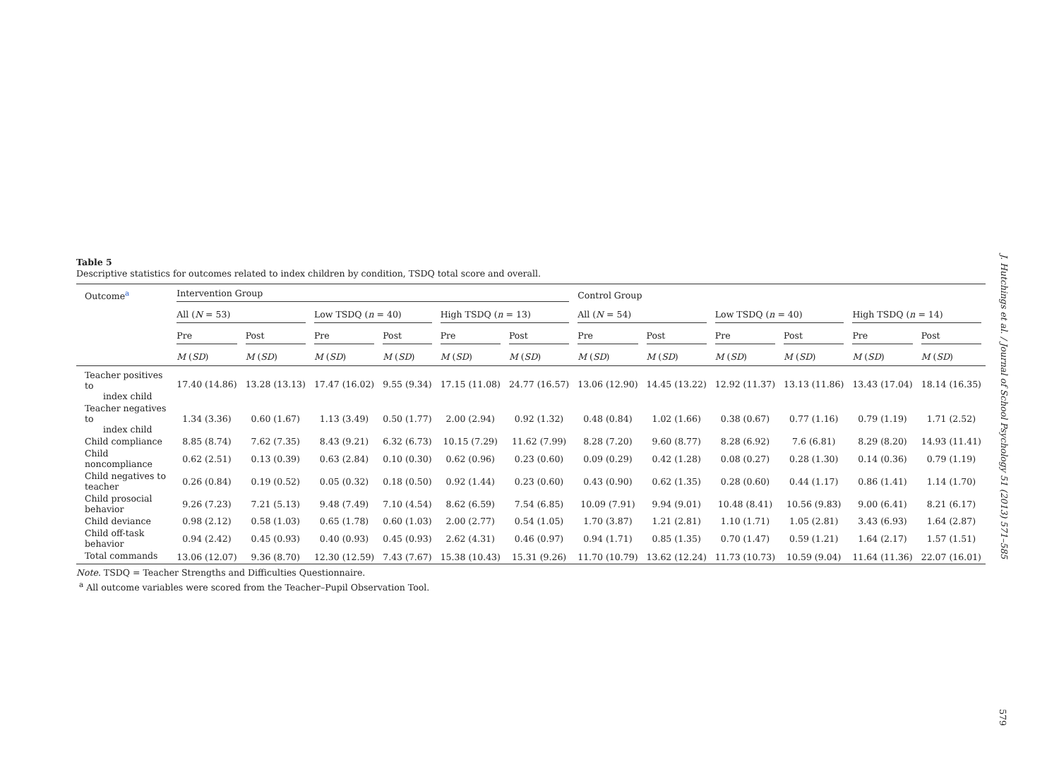Table 5
Descriptive statistics for outcomes related to index children by condition, TSDQ total score and overall.
| Outcome<sup>a</sup> | Intervention Group | | | | | | Control Group | | | | | |
| --- | --- | --- | --- | --- | --- | --- | --- | --- | --- | --- | --- | --- |
| | All ( N = 53) | | Low TSDQ ( n = 40) | | High TSDQ ( n = 13) | | All ( N = 54) | | Low TSDQ ( n = 40) | | High TSDQ ( n = 14) | |
| | Pre | Post | Pre | Post | Pre | Post | Pre | Post | Pre | Post | Pre | Post |
| | M ( SD ) | M ( SD ) | M ( SD ) | M ( SD ) | M ( SD ) | M ( SD ) | M ( SD ) | M ( SD ) | M ( SD ) | M ( SD ) | M ( SD ) | M ( SD ) |
| Teacher positives to index child | 17.40 (14.86) | 13.28 (13.13) | 17.47 (16.02) | 9.55 (9.34) | 17.15 (11.08) | 24.77 (16.57) | 13.06 (12.90) | 14.45 (13.22) | 12.92 (11.37) | 13.13 (11.86) | 13.43 (17.04) | 18.14 (16.35) |
| Teacher negatives to index child | 1.34 (3.36) | 0.60 (1.67) | 1.13 (3.49) | 0.50 (1.77) | 2.00 (2.94) | 0.92 (1.32) | 0.48 (0.84) | 1.02 (1.66) | 0.38 (0.67) | 0.77 (1.16) | 0.79 (1.19) | 1.71 (2.52) |
| Child compliance | 8.85 (8.74) | 7.62 (7.35) | 8.43 (9.21) | 6.32 (6.73) | 10.15 (7.29) | 11.62 (7.99) | 8.28 (7.20) | 9.60 (8.77) | 8.28 (6.92) | 7.6 (6.81) | 8.29 (8.20) | 14.93 (11.41) |
| Child noncompliance | 0.62 (2.51) | 0.13 (0.39) | 0.63 (2.84) | 0.10 (0.30) | 0.62 (0.96) | 0.23 (0.60) | 0.09 (0.29) | 0.42 (1.28) | 0.08 (0.27) | 0.28 (1.30) | 0.14 (0.36) | 0.79 (1.19) |
| Child negatives to teacher | 0.26 (0.84) | 0.19 (0.52) | 0.05 (0.32) | 0.18 (0.50) | 0.92 (1.44) | 0.23 (0.60) | 0.43 (0.90) | 0.62 (1.35) | 0.28 (0.60) | 0.44 (1.17) | 0.86 (1.41) | 1.14 (1.70) |
| Child prosocial behavior | 9.26 (7.23) | 7.21 (5.13) | 9.48 (7.49) | 7.10 (4.54) | 8.62 (6.59) | 7.54 (6.85) | 10.09 (7.91) | 9.94 (9.01) | 10.48 (8.41) | 10.56 (9.83) | 9.00 (6.41) | 8.21 (6.17) |
| Child deviance | 0.98 (2.12) | 0.58 (1.03) | 0.65 (1.78) | 0.60 (1.03) | 2.00 (2.77) | 0.54 (1.05) | 1.70 (3.87) | 1.21 (2.81) | 1.10 (1.71) | 1.05 (2.81) | 3.43 (6.93) | 1.64 (2.87) |
| Child off-task behavior | 0.94 (2.42) | 0.45 (0.93) | 0.40 (0.93) | 0.45 (0.93) | 2.62 (4.31) | 0.46 (0.97) | 0.94 (1.71) | 0.85 (1.35) | 0.70 (1.47) | 0.59 (1.21) | 1.64 (2.17) | 1.57 (1.51) |
| Total commands | 13.06 (12.07) | 9.36 (8.70) | 12.30 (12.59) | 7.43 (7.67) | 15.38 (10.43) | 15.31 (9.26) | 11.70 (10.79) | 13.62 (12.24) | 11.73 (10.73) | 10.59 (9.04) | 11.64 (11.36) | 22.07 (16.01) |
Note. TSDQ = Teacher Strengths and Difficulties Questionnaire.
<sup>a</sup> All outcome variables were scored from the Teacher–Pupil Observation Tool.
J. Hutchings et al. / Journal of School Psychology 51 (2013) 571–585
579